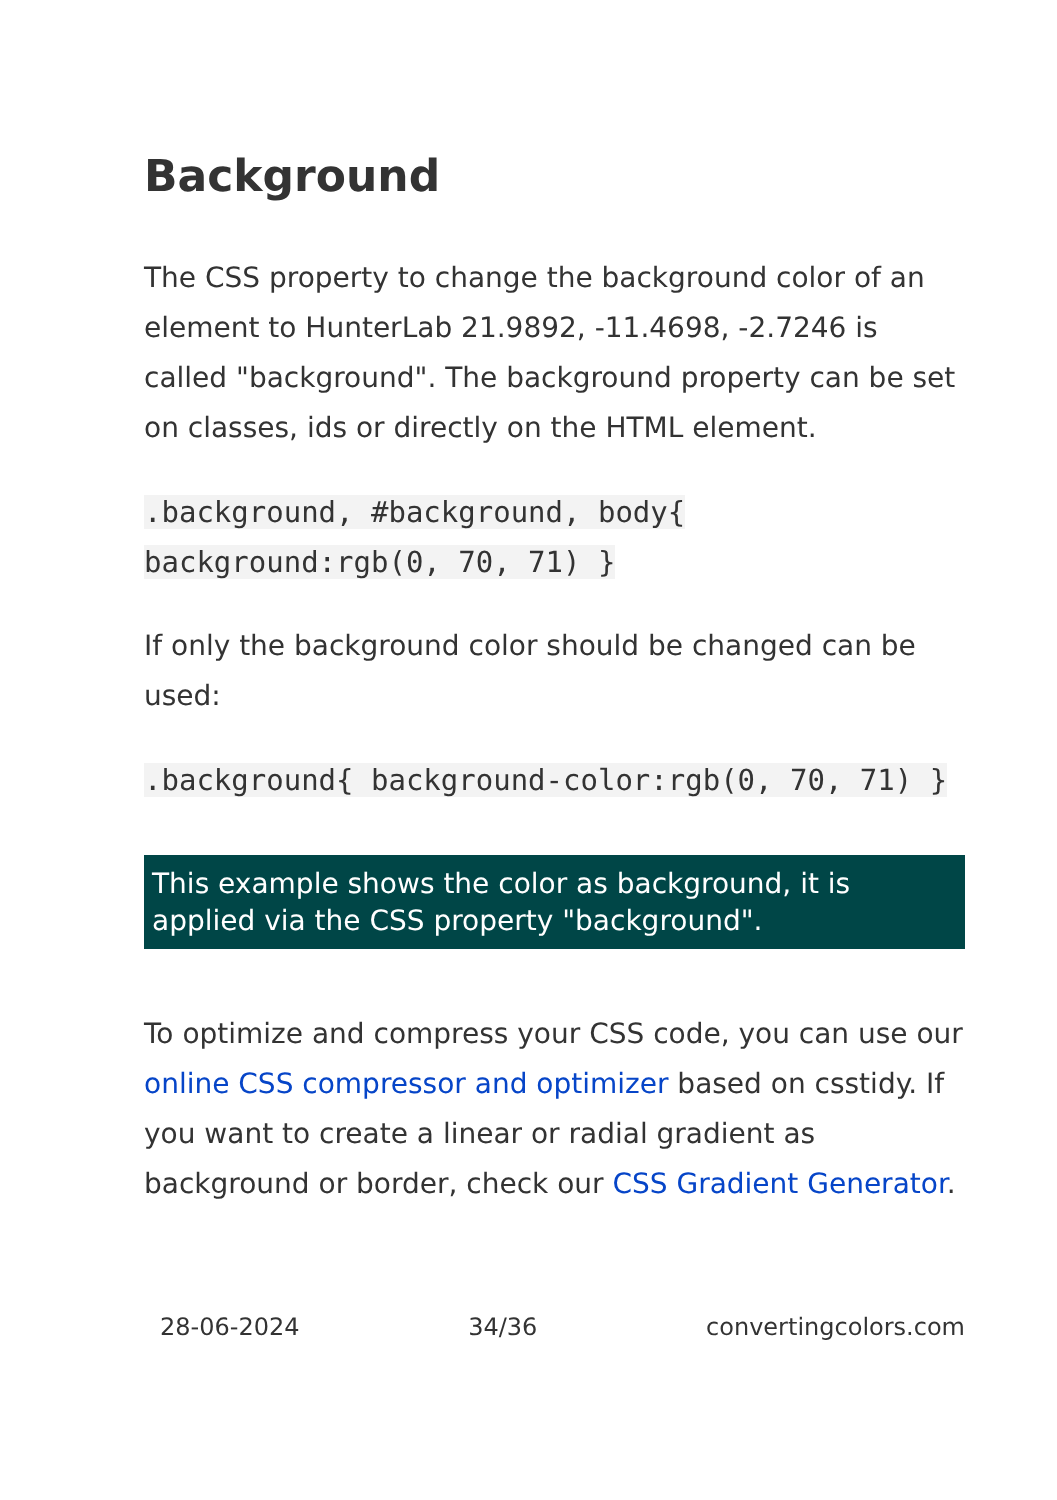Background
The CSS property to change the background color of an element to HunterLab 21.9892, -11.4698, -2.7246 is called "background". The background property can be set on classes, ids or directly on the HTML element.
.background, #background, body{ background:rgb(0, 70, 71) }
If only the background color should be changed can be used:
.background{ background-color:rgb(0, 70, 71) }
This example shows the color as background, it is applied via the CSS property "background".
To optimize and compress your CSS code, you can use our online CSS compressor and optimizer based on csstidy. If you want to create a linear or radial gradient as background or border, check our CSS Gradient Generator.
28-06-2024 34/36 convertingcolors.com